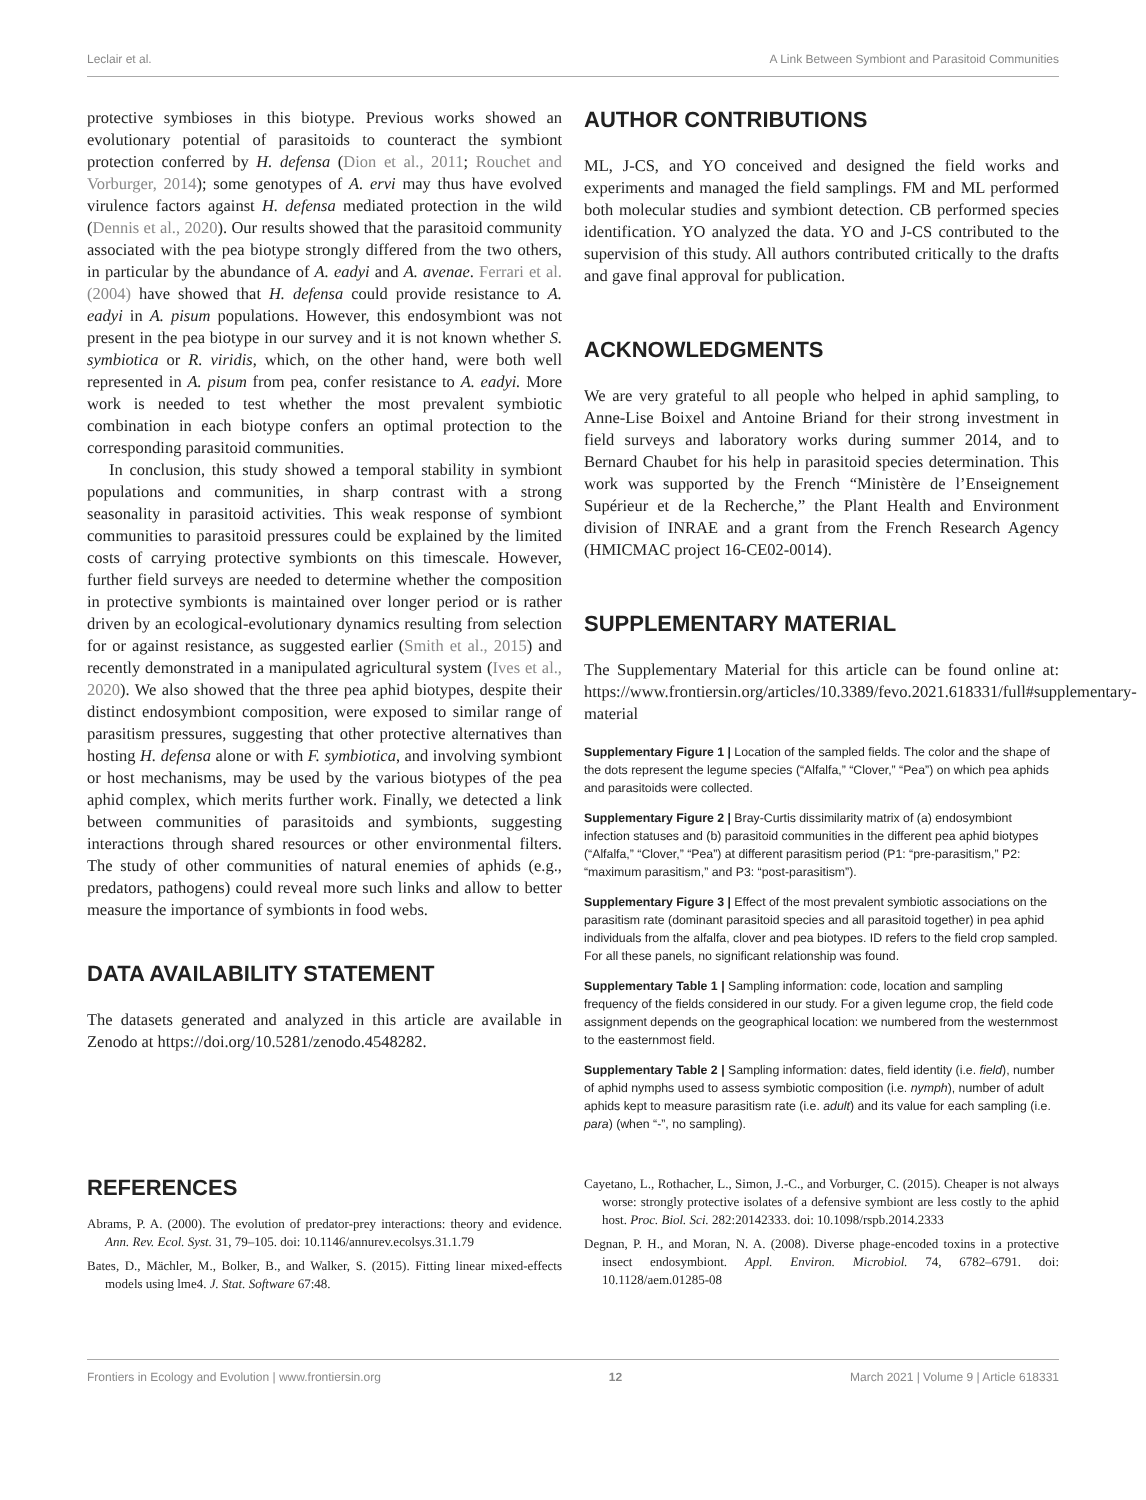Leclair et al. A Link Between Symbiont and Parasitoid Communities
protective symbioses in this biotype. Previous works showed an evolutionary potential of parasitoids to counteract the symbiont protection conferred by H. defensa (Dion et al., 2011; Rouchet and Vorburger, 2014); some genotypes of A. ervi may thus have evolved virulence factors against H. defensa mediated protection in the wild (Dennis et al., 2020). Our results showed that the parasitoid community associated with the pea biotype strongly differed from the two others, in particular by the abundance of A. eadyi and A. avenae. Ferrari et al. (2004) have showed that H. defensa could provide resistance to A. eadyi in A. pisum populations. However, this endosymbiont was not present in the pea biotype in our survey and it is not known whether S. symbiotica or R. viridis, which, on the other hand, were both well represented in A. pisum from pea, confer resistance to A. eadyi. More work is needed to test whether the most prevalent symbiotic combination in each biotype confers an optimal protection to the corresponding parasitoid communities.
In conclusion, this study showed a temporal stability in symbiont populations and communities, in sharp contrast with a strong seasonality in parasitoid activities. This weak response of symbiont communities to parasitoid pressures could be explained by the limited costs of carrying protective symbionts on this timescale. However, further field surveys are needed to determine whether the composition in protective symbionts is maintained over longer period or is rather driven by an ecological-evolutionary dynamics resulting from selection for or against resistance, as suggested earlier (Smith et al., 2015) and recently demonstrated in a manipulated agricultural system (Ives et al., 2020). We also showed that the three pea aphid biotypes, despite their distinct endosymbiont composition, were exposed to similar range of parasitism pressures, suggesting that other protective alternatives than hosting H. defensa alone or with F. symbiotica, and involving symbiont or host mechanisms, may be used by the various biotypes of the pea aphid complex, which merits further work. Finally, we detected a link between communities of parasitoids and symbionts, suggesting interactions through shared resources or other environmental filters. The study of other communities of natural enemies of aphids (e.g., predators, pathogens) could reveal more such links and allow to better measure the importance of symbionts in food webs.
DATA AVAILABILITY STATEMENT
The datasets generated and analyzed in this article are available in Zenodo at https://doi.org/10.5281/zenodo.4548282.
AUTHOR CONTRIBUTIONS
ML, J-CS, and YO conceived and designed the field works and experiments and managed the field samplings. FM and ML performed both molecular studies and symbiont detection. CB performed species identification. YO analyzed the data. YO and J-CS contributed to the supervision of this study. All authors contributed critically to the drafts and gave final approval for publication.
ACKNOWLEDGMENTS
We are very grateful to all people who helped in aphid sampling, to Anne-Lise Boixel and Antoine Briand for their strong investment in field surveys and laboratory works during summer 2014, and to Bernard Chaubet for his help in parasitoid species determination. This work was supported by the French “Ministère de l’Enseignement Supérieur et de la Recherche,” the Plant Health and Environment division of INRAE and a grant from the French Research Agency (HMICMAC project 16-CE02-0014).
SUPPLEMENTARY MATERIAL
The Supplementary Material for this article can be found online at: https://www.frontiersin.org/articles/10.3389/fevo.2021.618331/full#supplementary-material
Supplementary Figure 1 | Location of the sampled fields. The color and the shape of the dots represent the legume species (“Alfalfa,” “Clover,” “Pea”) on which pea aphids and parasitoids were collected.
Supplementary Figure 2 | Bray-Curtis dissimilarity matrix of (a) endosymbiont infection statuses and (b) parasitoid communities in the different pea aphid biotypes (“Alfalfa,” “Clover,” “Pea”) at different parasitism period (P1: “pre-parasitism,” P2: “maximum parasitism,” and P3: “post-parasitism”).
Supplementary Figure 3 | Effect of the most prevalent symbiotic associations on the parasitism rate (dominant parasitoid species and all parasitoid together) in pea aphid individuals from the alfalfa, clover and pea biotypes. ID refers to the field crop sampled. For all these panels, no significant relationship was found.
Supplementary Table 1 | Sampling information: code, location and sampling frequency of the fields considered in our study. For a given legume crop, the field code assignment depends on the geographical location: we numbered from the westernmost to the easternmost field.
Supplementary Table 2 | Sampling information: dates, field identity (i.e. field), number of aphid nymphs used to assess symbiotic composition (i.e. nymph), number of adult aphids kept to measure parasitism rate (i.e. adult) and its value for each sampling (i.e. para) (when “-”, no sampling).
REFERENCES
Abrams, P. A. (2000). The evolution of predator-prey interactions: theory and evidence. Ann. Rev. Ecol. Syst. 31, 79–105. doi: 10.1146/annurev.ecolsys.31.1.79
Bates, D., Mächler, M., Bolker, B., and Walker, S. (2015). Fitting linear mixed-effects models using lme4. J. Stat. Software 67:48.
Cayetano, L., Rothacher, L., Simon, J.-C., and Vorburger, C. (2015). Cheaper is not always worse: strongly protective isolates of a defensive symbiont are less costly to the aphid host. Proc. Biol. Sci. 282:20142333. doi: 10.1098/rspb.2014.2333
Degnan, P. H., and Moran, N. A. (2008). Diverse phage-encoded toxins in a protective insect endosymbiont. Appl. Environ. Microbiol. 74, 6782–6791. doi: 10.1128/aem.01285-08
Frontiers in Ecology and Evolution | www.frontiersin.org 12 March 2021 | Volume 9 | Article 618331